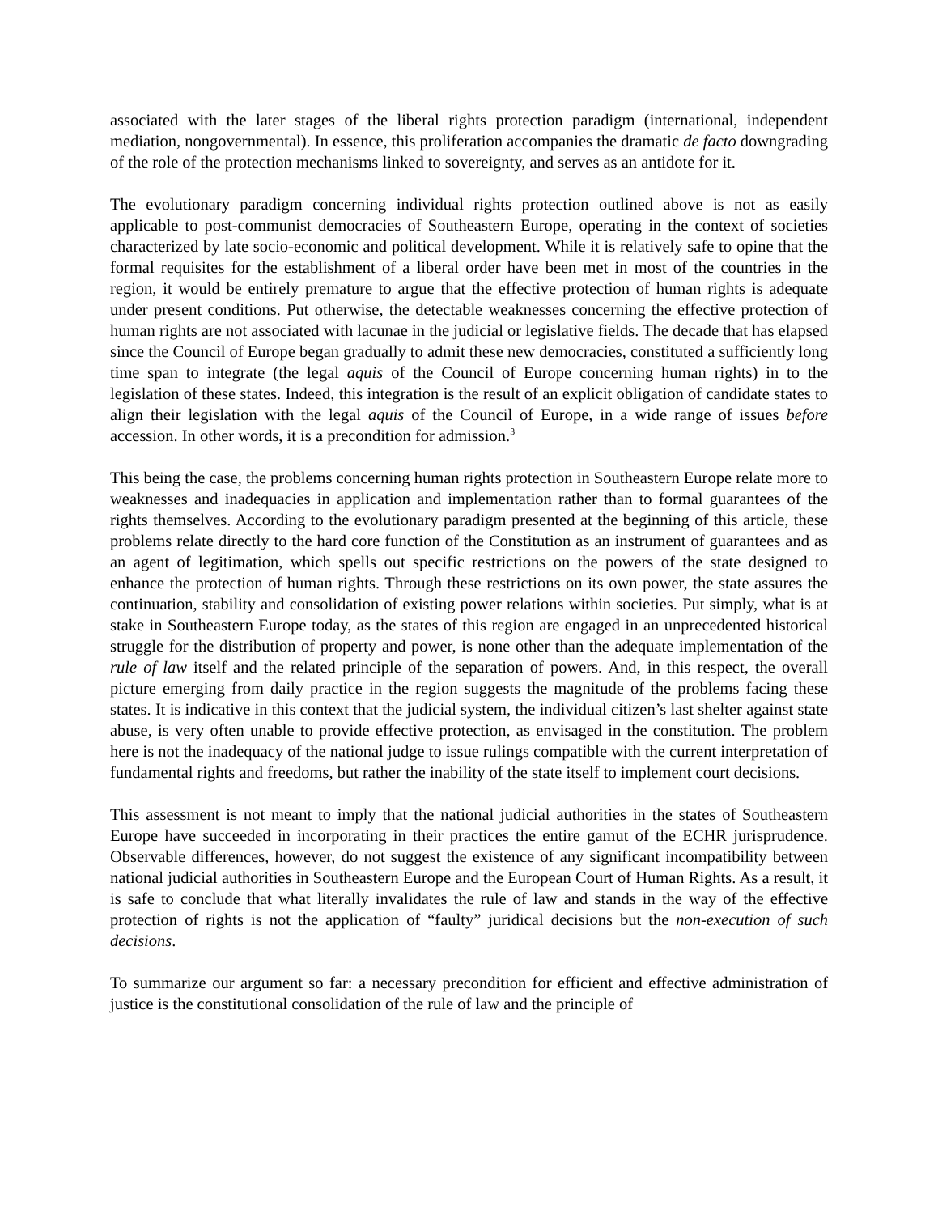associated with the later stages of the liberal rights protection paradigm (international, independent mediation, nongovernmental). In essence, this proliferation accompanies the dramatic de facto downgrading of the role of the protection mechanisms linked to sovereignty, and serves as an antidote for it.
The evolutionary paradigm concerning individual rights protection outlined above is not as easily applicable to post-communist democracies of Southeastern Europe, operating in the context of societies characterized by late socio-economic and political development. While it is relatively safe to opine that the formal requisites for the establishment of a liberal order have been met in most of the countries in the region, it would be entirely premature to argue that the effective protection of human rights is adequate under present conditions. Put otherwise, the detectable weaknesses concerning the effective protection of human rights are not associated with lacunae in the judicial or legislative fields. The decade that has elapsed since the Council of Europe began gradually to admit these new democracies, constituted a sufficiently long time span to integrate (the legal aquis of the Council of Europe concerning human rights) in to the legislation of these states. Indeed, this integration is the result of an explicit obligation of candidate states to align their legislation with the legal aquis of the Council of Europe, in a wide range of issues before accession. In other words, it is a precondition for admission.<sup>3</sup>
This being the case, the problems concerning human rights protection in Southeastern Europe relate more to weaknesses and inadequacies in application and implementation rather than to formal guarantees of the rights themselves. According to the evolutionary paradigm presented at the beginning of this article, these problems relate directly to the hard core function of the Constitution as an instrument of guarantees and as an agent of legitimation, which spells out specific restrictions on the powers of the state designed to enhance the protection of human rights. Through these restrictions on its own power, the state assures the continuation, stability and consolidation of existing power relations within societies. Put simply, what is at stake in Southeastern Europe today, as the states of this region are engaged in an unprecedented historical struggle for the distribution of property and power, is none other than the adequate implementation of the rule of law itself and the related principle of the separation of powers. And, in this respect, the overall picture emerging from daily practice in the region suggests the magnitude of the problems facing these states. It is indicative in this context that the judicial system, the individual citizen’s last shelter against state abuse, is very often unable to provide effective protection, as envisaged in the constitution. The problem here is not the inadequacy of the national judge to issue rulings compatible with the current interpretation of fundamental rights and freedoms, but rather the inability of the state itself to implement court decisions.
This assessment is not meant to imply that the national judicial authorities in the states of Southeastern Europe have succeeded in incorporating in their practices the entire gamut of the ECHR jurisprudence. Observable differences, however, do not suggest the existence of any significant incompatibility between national judicial authorities in Southeastern Europe and the European Court of Human Rights. As a result, it is safe to conclude that what literally invalidates the rule of law and stands in the way of the effective protection of rights is not the application of “faulty” juridical decisions but the non-execution of such decisions.
To summarize our argument so far: a necessary precondition for efficient and effective administration of justice is the constitutional consolidation of the rule of law and the principle of